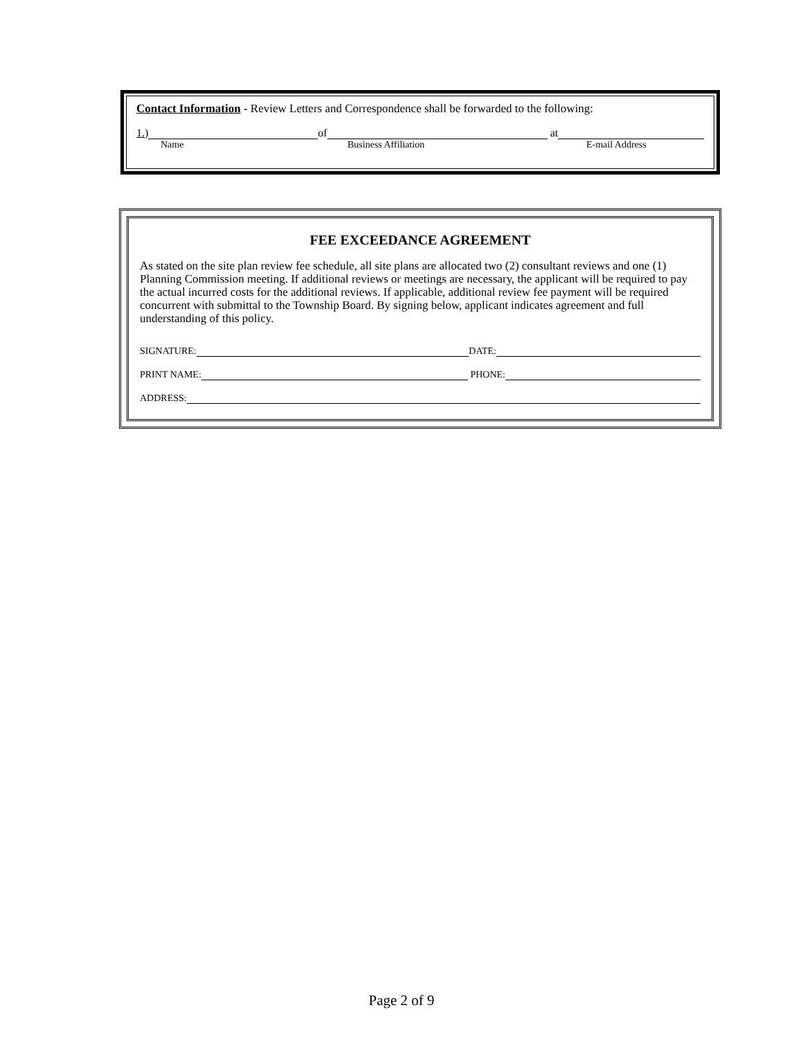Contact Information - Review Letters and Correspondence shall be forwarded to the following:
1.) of at
Name Business Affiliation E-mail Address
FEE EXCEEDANCE AGREEMENT
As stated on the site plan review fee schedule, all site plans are allocated two (2) consultant reviews and one (1) Planning Commission meeting. If additional reviews or meetings are necessary, the applicant will be required to pay the actual incurred costs for the additional reviews. If applicable, additional review fee payment will be required concurrent with submittal to the Township Board. By signing below, applicant indicates agreement and full understanding of this policy.
SIGNATURE: DATE:
PRINT NAME: PHONE:
ADDRESS:
Page 2 of 9